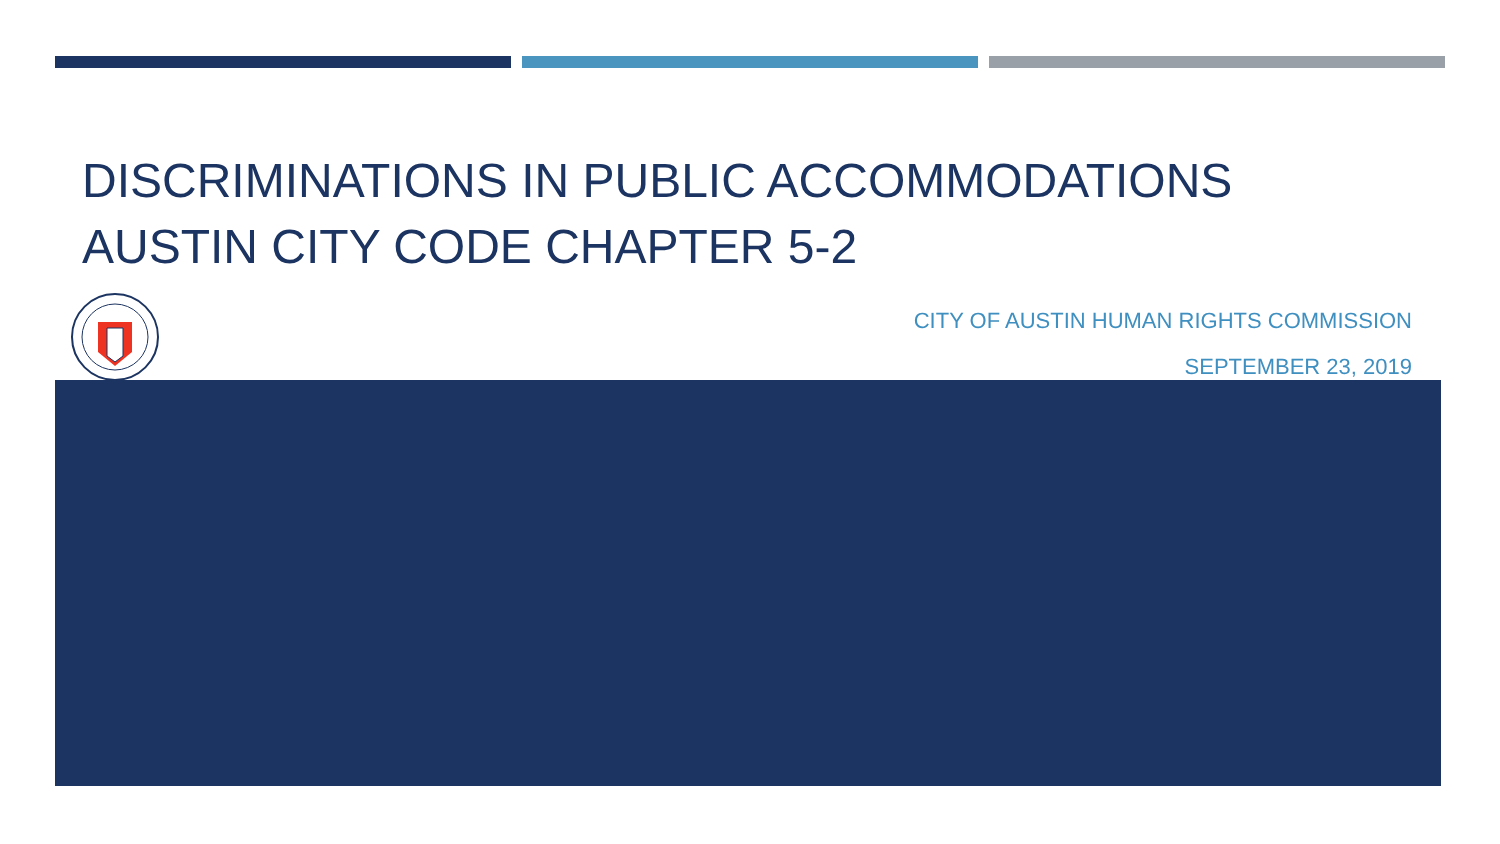DISCRIMINATIONS IN PUBLIC ACCOMMODATIONS
AUSTIN CITY CODE CHAPTER 5-2
CITY OF AUSTIN HUMAN RIGHTS COMMISSION
SEPTEMBER 23, 2019